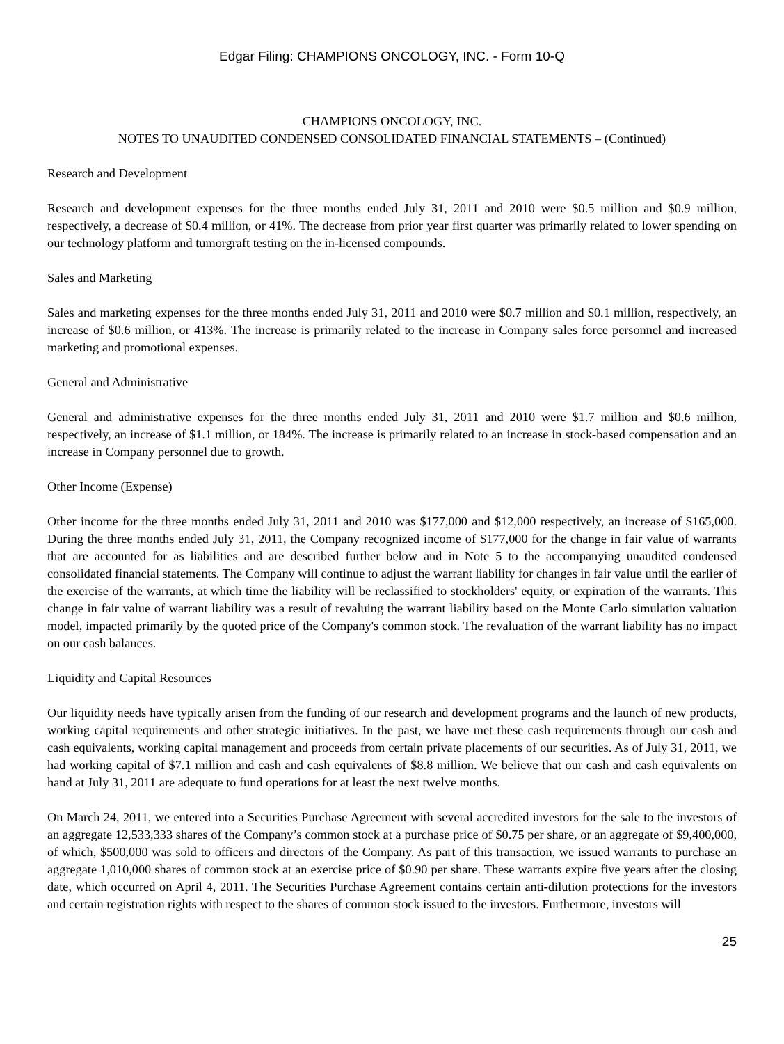Edgar Filing: CHAMPIONS ONCOLOGY, INC. - Form 10-Q
CHAMPIONS ONCOLOGY, INC.
NOTES TO UNAUDITED CONDENSED CONSOLIDATED FINANCIAL STATEMENTS – (Continued)
Research and Development
Research and development expenses for the three months ended July 31, 2011 and 2010 were $0.5 million and $0.9 million, respectively, a decrease of $0.4 million, or 41%. The decrease from prior year first quarter was primarily related to lower spending on our technology platform and tumorgraft testing on the in-licensed compounds.
Sales and Marketing
Sales and marketing expenses for the three months ended July 31, 2011 and 2010 were $0.7 million and $0.1 million, respectively, an increase of $0.6 million, or 413%. The increase is primarily related to the increase in Company sales force personnel and increased marketing and promotional expenses.
General and Administrative
General and administrative expenses for the three months ended July 31, 2011 and 2010 were $1.7 million and $0.6 million, respectively, an increase of $1.1 million, or 184%. The increase is primarily related to an increase in stock-based compensation and an increase in Company personnel due to growth.
Other Income (Expense)
Other income for the three months ended July 31, 2011 and 2010 was $177,000 and $12,000 respectively, an increase of $165,000. During the three months ended July 31, 2011, the Company recognized income of $177,000 for the change in fair value of warrants that are accounted for as liabilities and are described further below and in Note 5 to the accompanying unaudited condensed consolidated financial statements. The Company will continue to adjust the warrant liability for changes in fair value until the earlier of the exercise of the warrants, at which time the liability will be reclassified to stockholders' equity, or expiration of the warrants. This change in fair value of warrant liability was a result of revaluing the warrant liability based on the Monte Carlo simulation valuation model, impacted primarily by the quoted price of the Company's common stock. The revaluation of the warrant liability has no impact on our cash balances.
Liquidity and Capital Resources
Our liquidity needs have typically arisen from the funding of our research and development programs and the launch of new products, working capital requirements and other strategic initiatives. In the past, we have met these cash requirements through our cash and cash equivalents, working capital management and proceeds from certain private placements of our securities. As of July 31, 2011, we had working capital of $7.1 million and cash and cash equivalents of $8.8 million. We believe that our cash and cash equivalents on hand at July 31, 2011 are adequate to fund operations for at least the next twelve months.
On March 24, 2011, we entered into a Securities Purchase Agreement with several accredited investors for the sale to the investors of an aggregate 12,533,333 shares of the Company’s common stock at a purchase price of $0.75 per share, or an aggregate of $9,400,000, of which, $500,000 was sold to officers and directors of the Company. As part of this transaction, we issued warrants to purchase an aggregate 1,010,000 shares of common stock at an exercise price of $0.90 per share. These warrants expire five years after the closing date, which occurred on April 4, 2011. The Securities Purchase Agreement contains certain anti-dilution protections for the investors and certain registration rights with respect to the shares of common stock issued to the investors. Furthermore, investors will
25